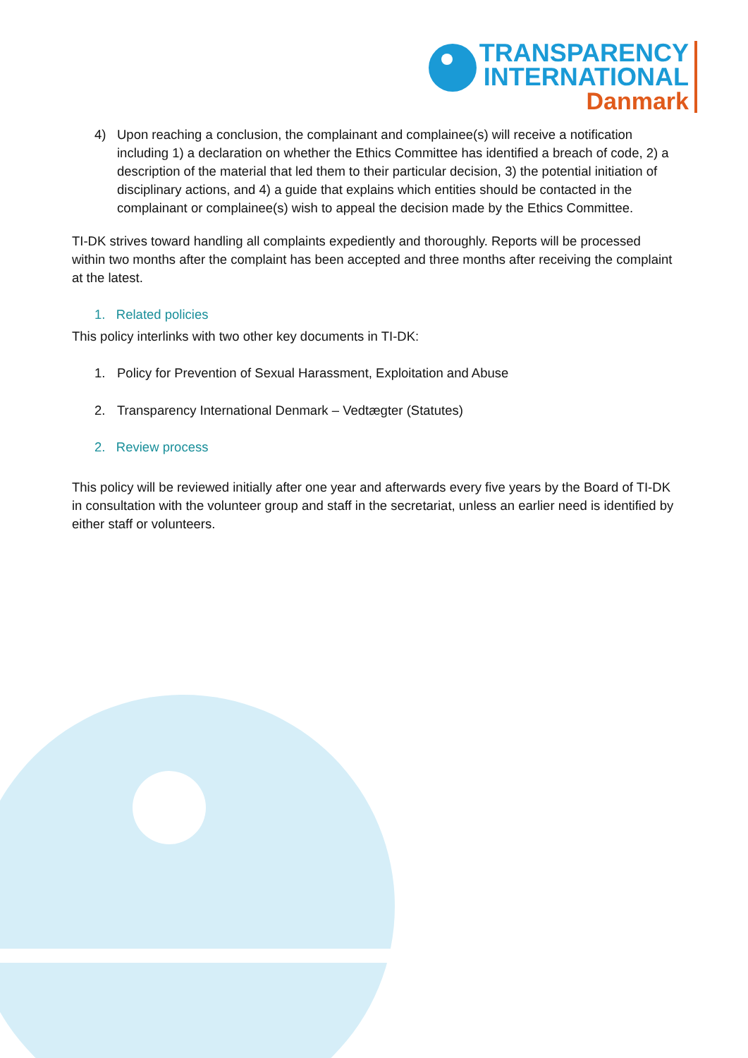TRANSPARENCY
INTERNATIONAL
Danmark
4) Upon reaching a conclusion, the complainant and complainee(s) will receive a notification including 1) a declaration on whether the Ethics Committee has identified a breach of code, 2) a description of the material that led them to their particular decision, 3) the potential initiation of disciplinary actions, and 4) a guide that explains which entities should be contacted in the complainant or complainee(s) wish to appeal the decision made by the Ethics Committee.
TI-DK strives toward handling all complaints expediently and thoroughly. Reports will be processed within two months after the complaint has been accepted and three months after receiving the complaint at the latest.
1. Related policies
This policy interlinks with two other key documents in TI-DK:
1. Policy for Prevention of Sexual Harassment, Exploitation and Abuse
2. Transparency International Denmark – Vedtægter (Statutes)
2. Review process
This policy will be reviewed initially after one year and afterwards every five years by the Board of TI-DK in consultation with the volunteer group and staff in the secretariat, unless an earlier need is identified by either staff or volunteers.